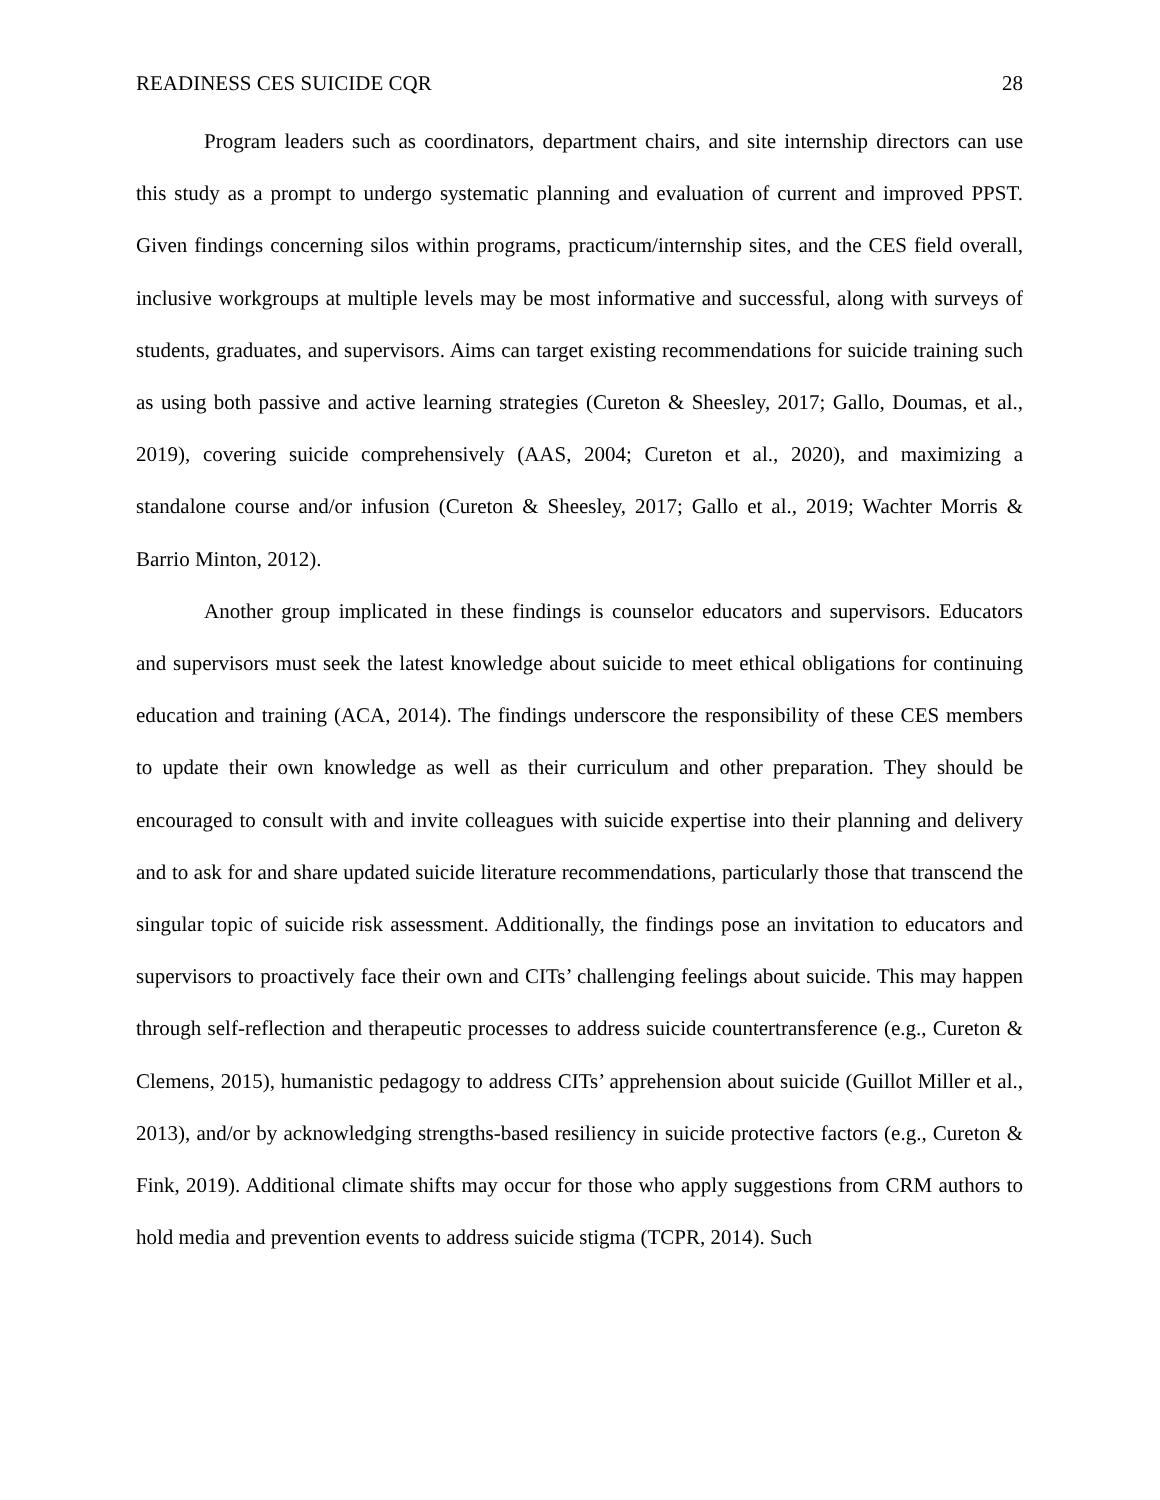READINESS CES SUICIDE CQR 28
Program leaders such as coordinators, department chairs, and site internship directors can use this study as a prompt to undergo systematic planning and evaluation of current and improved PPST. Given findings concerning silos within programs, practicum/internship sites, and the CES field overall, inclusive workgroups at multiple levels may be most informative and successful, along with surveys of students, graduates, and supervisors. Aims can target existing recommendations for suicide training such as using both passive and active learning strategies (Cureton & Sheesley, 2017; Gallo, Doumas, et al., 2019), covering suicide comprehensively (AAS, 2004; Cureton et al., 2020), and maximizing a standalone course and/or infusion (Cureton & Sheesley, 2017; Gallo et al., 2019; Wachter Morris & Barrio Minton, 2012).
Another group implicated in these findings is counselor educators and supervisors. Educators and supervisors must seek the latest knowledge about suicide to meet ethical obligations for continuing education and training (ACA, 2014). The findings underscore the responsibility of these CES members to update their own knowledge as well as their curriculum and other preparation. They should be encouraged to consult with and invite colleagues with suicide expertise into their planning and delivery and to ask for and share updated suicide literature recommendations, particularly those that transcend the singular topic of suicide risk assessment. Additionally, the findings pose an invitation to educators and supervisors to proactively face their own and CITs’ challenging feelings about suicide. This may happen through self-reflection and therapeutic processes to address suicide countertransference (e.g., Cureton & Clemens, 2015), humanistic pedagogy to address CITs’ apprehension about suicide (Guillot Miller et al., 2013), and/or by acknowledging strengths-based resiliency in suicide protective factors (e.g., Cureton & Fink, 2019). Additional climate shifts may occur for those who apply suggestions from CRM authors to hold media and prevention events to address suicide stigma (TCPR, 2014). Such